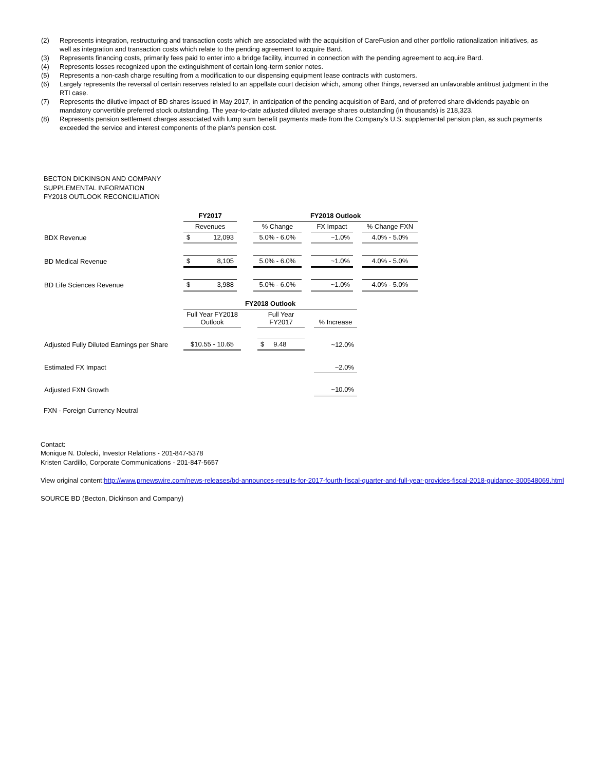(2) Represents integration, restructuring and transaction costs which are associated with the acquisition of CareFusion and other portfolio rationalization initiatives, as well as integration and transaction costs which relate to the pending agreement to acquire Bard.
(3) Represents financing costs, primarily fees paid to enter into a bridge facility, incurred in connection with the pending agreement to acquire Bard.
(4) Represents losses recognized upon the extinguishment of certain long-term senior notes.
(5) Represents a non-cash charge resulting from a modification to our dispensing equipment lease contracts with customers.
(6) Largely represents the reversal of certain reserves related to an appellate court decision which, among other things, reversed an unfavorable antitrust judgment in the RTI case.
(7) Represents the dilutive impact of BD shares issued in May 2017, in anticipation of the pending acquisition of Bard, and of preferred share dividends payable on mandatory convertible preferred stock outstanding. The year-to-date adjusted diluted average shares outstanding (in thousands) is 218,323.
(8) Represents pension settlement charges associated with lump sum benefit payments made from the Company's U.S. supplemental pension plan, as such payments exceeded the service and interest components of the plan's pension cost.
BECTON DICKINSON AND COMPANY
SUPPLEMENTAL INFORMATION
FY2018 OUTLOOK RECONCILIATION
| | FY2017 | | | FY2018 Outlook | | | | |
| | Revenues | | | % Change | | FX Impact | | % Change FXN |
| BDX Revenue | $ | 12,093 | | 5.0% - 6.0% | | ~1.0% | | 4.0% - 5.0% |
| BD Medical Revenue | $ | 8,105 | | 5.0% - 6.0% | | ~1.0% | | 4.0% - 5.0% |
| BD Life Sciences Revenue | $ | 3,988 | | 5.0% - 6.0% | | ~1.0% | | 4.0% - 5.0% |
| | FY2018 Outlook | | | | |
| | Full Year FY2018 Outlook | | Full Year FY2017 | | % Increase |
| Adjusted Fully Diluted Earnings per Share | $10.55 - 10.65 | | $ 9.48 | | ~12.0% |
| Estimated FX Impact | | | | | ~2.0% |
| Adjusted FXN Growth | | | | | ~10.0% |
FXN - Foreign Currency Neutral
Contact:
Monique N. Dolecki, Investor Relations - 201-847-5378
Kristen Cardillo, Corporate Communications - 201-847-5657
View original content:http://www.prnewswire.com/news-releases/bd-announces-results-for-2017-fourth-fiscal-quarter-and-full-year-provides-fiscal-2018-guidance-300548069.html
SOURCE BD (Becton, Dickinson and Company)